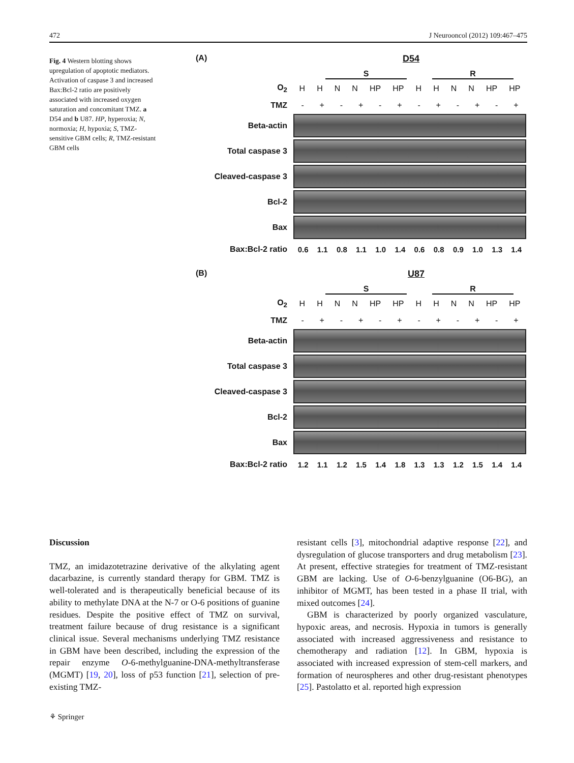472 J Neurooncol (2012) 109:467–475
Fig. 4 Western blotting shows upregulation of apoptotic mediators. Activation of caspase 3 and increased Bax:Bcl-2 ratio are positively associated with increased oxygen saturation and concomitant TMZ. a D54 and b U87. HP, hyperoxia; N, normoxia; H, hypoxia; S, TMZ-sensitive GBM cells; R, TMZ-resistant GBM cells
(A) D54
S R
O<sub>2</sub> H H N N HP HP H H N N HP HP
TMZ - + - + - + - + - + - +
Beta-actin
Total caspase 3
Cleaved-caspase 3
Bcl-2
Bax
Bax:Bcl-2 ratio
0.6 1.1 0.8 1.1 1.0 1.4 0.6 0.8 0.9 1.0 1.3 1.4
(B) U87
S R
O<sub>2</sub> H H N N HP HP H H N N HP HP
TMZ - + - + - + - + - + - +
Beta-actin
Total caspase 3
Cleaved-caspase 3
Bcl-2
Bax
Bax:Bcl-2 ratio
1.2 1.1 1.2 1.5 1.4 1.8 1.3 1.3 1.2 1.5 1.4 1.4
Discussion
TMZ, an imidazotetrazine derivative of the alkylating agent dacarbazine, is currently standard therapy for GBM. TMZ is well-tolerated and is therapeutically beneficial because of its ability to methylate DNA at the N-7 or O-6 positions of guanine residues. Despite the positive effect of TMZ on survival, treatment failure because of drug resistance is a significant clinical issue. Several mechanisms underlying TMZ resistance in GBM have been described, including the expression of the repair enzyme O-6-methylguanine-DNA-methyltransferase (MGMT) [19, 20], loss of p53 function [21], selection of pre-existing TMZ-
resistant cells [3], mitochondrial adaptive response [22], and dysregulation of glucose transporters and drug metabolism [23]. At present, effective strategies for treatment of TMZ-resistant GBM are lacking. Use of O-6-benzylguanine (O6-BG), an inhibitor of MGMT, has been tested in a phase II trial, with mixed outcomes [24].
GBM is characterized by poorly organized vasculature, hypoxic areas, and necrosis. Hypoxia in tumors is generally associated with increased aggressiveness and resistance to chemotherapy and radiation [12]. In GBM, hypoxia is associated with increased expression of stem-cell markers, and formation of neurospheres and other drug-resistant phenotypes [25]. Pastolatto et al. reported high expression
⚘ Springer